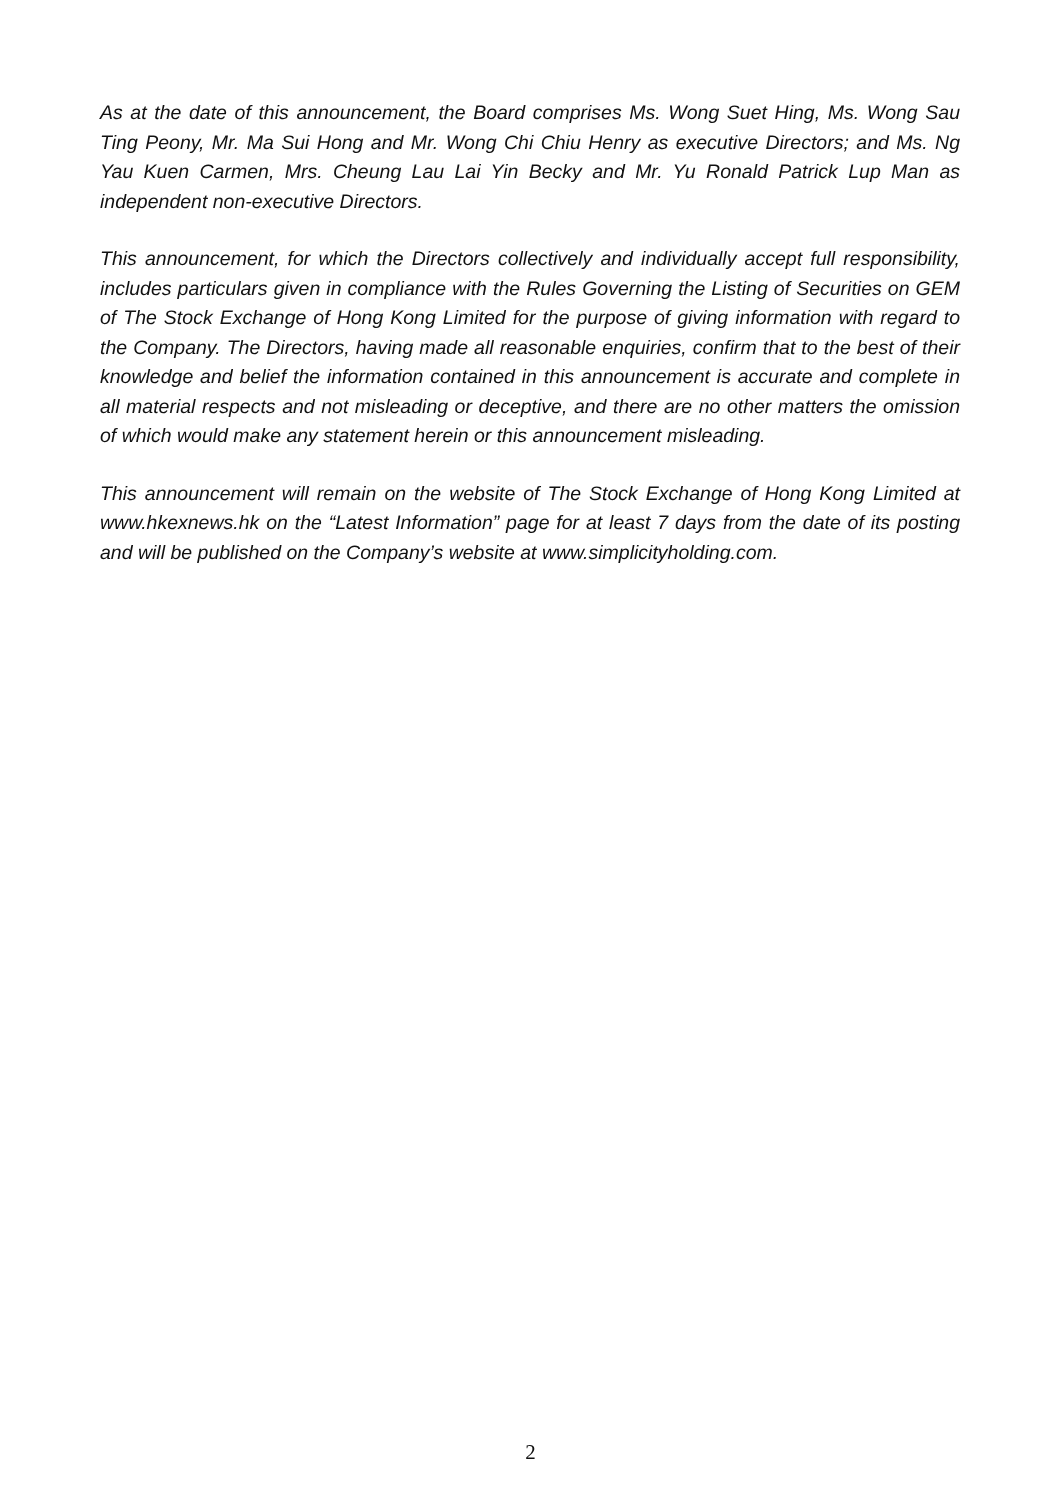As at the date of this announcement, the Board comprises Ms. Wong Suet Hing, Ms. Wong Sau Ting Peony, Mr. Ma Sui Hong and Mr. Wong Chi Chiu Henry as executive Directors; and Ms. Ng Yau Kuen Carmen, Mrs. Cheung Lau Lai Yin Becky and Mr. Yu Ronald Patrick Lup Man as independent non-executive Directors.
This announcement, for which the Directors collectively and individually accept full responsibility, includes particulars given in compliance with the Rules Governing the Listing of Securities on GEM of The Stock Exchange of Hong Kong Limited for the purpose of giving information with regard to the Company. The Directors, having made all reasonable enquiries, confirm that to the best of their knowledge and belief the information contained in this announcement is accurate and complete in all material respects and not misleading or deceptive, and there are no other matters the omission of which would make any statement herein or this announcement misleading.
This announcement will remain on the website of The Stock Exchange of Hong Kong Limited at www.hkexnews.hk on the “Latest Information” page for at least 7 days from the date of its posting and will be published on the Company’s website at www.simplicityholding.com.
2